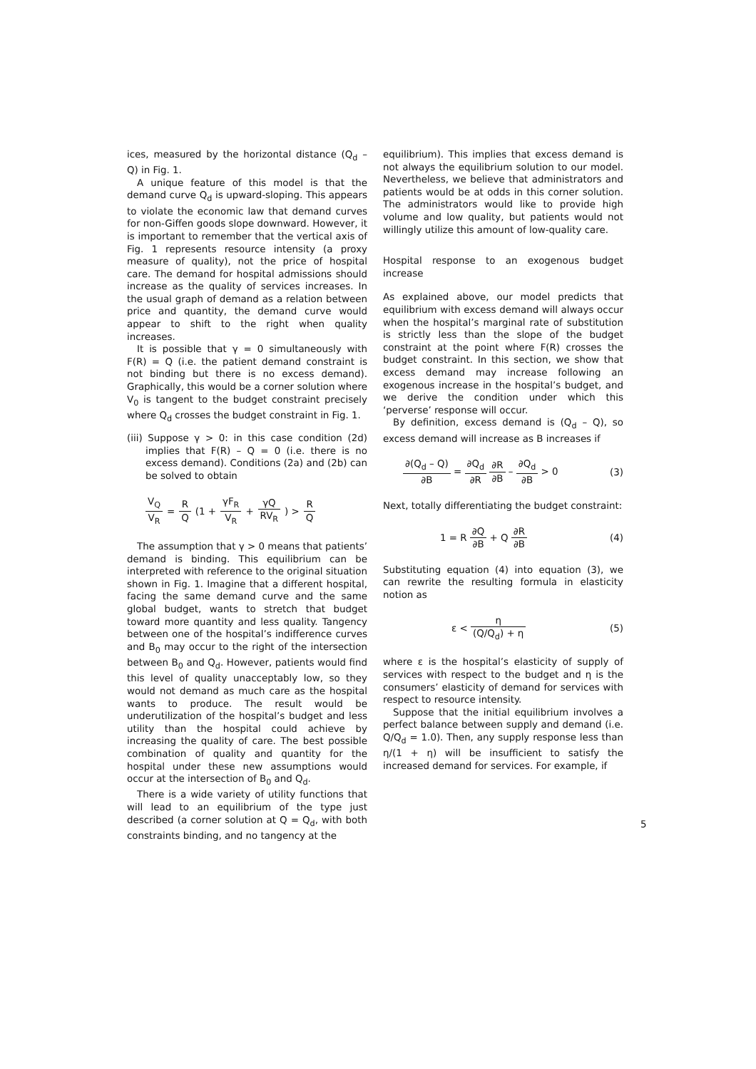ices, measured by the horizontal distance (Q<sub>d</sub> – Q) in Fig. 1.
A unique feature of this model is that the demand curve Q<sub>d</sub> is upward-sloping. This appears to violate the economic law that demand curves for non-Giffen goods slope downward. However, it is important to remember that the vertical axis of Fig. 1 represents resource intensity (a proxy measure of quality), not the price of hospital care. The demand for hospital admissions should increase as the quality of services increases. In the usual graph of demand as a relation between price and quantity, the demand curve would appear to shift to the right when quality increases.
It is possible that γ = 0 simultaneously with F(R) = Q (i.e. the patient demand constraint is not binding but there is no excess demand). Graphically, this would be a corner solution where V<sub>0</sub> is tangent to the budget constraint precisely where Q<sub>d</sub> crosses the budget constraint in Fig. 1.
(iii) Suppose γ > 0: in this case condition (2d) implies that F(R) – Q = 0 (i.e. there is no excess demand). Conditions (2a) and (2b) can be solved to obtain
V<sub>Q</sub> V<sub>R</sub> = R Q (1 + γF<sub>R</sub> V<sub>R</sub> + γQ RV<sub>R</sub>) > R Q
The assumption that γ > 0 means that patients’ demand is binding. This equilibrium can be interpreted with reference to the original situation shown in Fig. 1. Imagine that a different hospital, facing the same demand curve and the same global budget, wants to stretch that budget toward more quantity and less quality. Tangency between one of the hospital’s indifference curves and B<sub>0</sub> may occur to the right of the intersection between B<sub>0</sub> and Q<sub>d</sub>. However, patients would find this level of quality unacceptably low, so they would not demand as much care as the hospital wants to produce. The result would be underutilization of the hospital’s budget and less utility than the hospital could achieve by increasing the quality of care. The best possible combination of quality and quantity for the hospital under these new assumptions would occur at the intersection of B<sub>0</sub> and Q<sub>d</sub>.
There is a wide variety of utility functions that will lead to an equilibrium of the type just described (a corner solution at Q = Q<sub>d</sub>, with both constraints binding, and no tangency at the
equilibrium). This implies that excess demand is not always the equilibrium solution to our model. Nevertheless, we believe that administrators and patients would be at odds in this corner solution. The administrators would like to provide high volume and low quality, but patients would not willingly utilize this amount of low-quality care.
Hospital response to an exogenous budget increase
As explained above, our model predicts that equilibrium with excess demand will always occur when the hospital’s marginal rate of substitution is strictly less than the slope of the budget constraint at the point where F(R) crosses the budget constraint. In this section, we show that excess demand may increase following an exogenous increase in the hospital’s budget, and we derive the condition under which this ‘perverse’ response will occur.
By definition, excess demand is (Q<sub>d</sub> – Q), so excess demand will increase as B increases if
∂(Q<sub>d</sub> – Q) ∂B = ∂Q<sub>d</sub> ∂R ∂R ∂B – ∂Q<sub>d</sub> ∂B > 0 (3)
Next, totally differentiating the budget constraint:
1 = R ∂Q ∂B + Q ∂R ∂B (4)
Substituting equation (4) into equation (3), we can rewrite the resulting formula in elasticity notion as
ε < η (Q/Q<sub>d</sub>) + η (5)
where ε is the hospital’s elasticity of supply of services with respect to the budget and η is the consumers’ elasticity of demand for services with respect to resource intensity.
Suppose that the initial equilibrium involves a perfect balance between supply and demand (i.e. Q/Q<sub>d</sub> = 1.0). Then, any supply response less than η/(1 + η) will be insufficient to satisfy the increased demand for services. For example, if
5